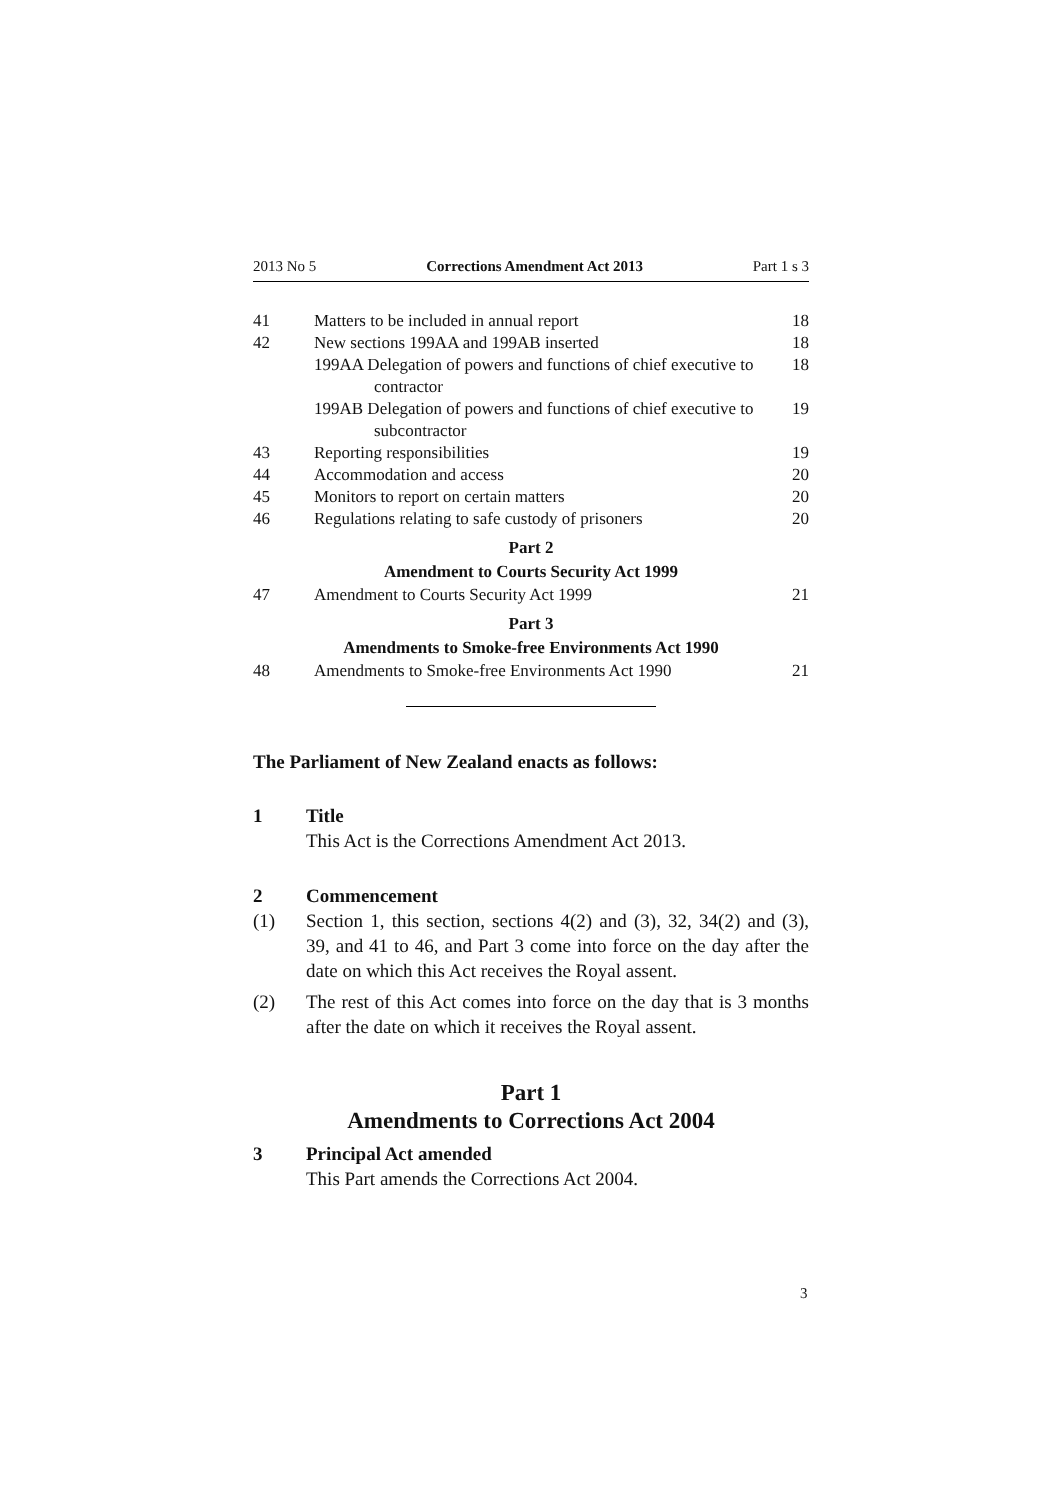2013 No 5 Corrections Amendment Act 2013 Part 1 s 3
41 Matters to be included in annual report 18
42 New sections 199AA and 199AB inserted 18
199AA Delegation of powers and functions of chief executive to contractor 18
199AB Delegation of powers and functions of chief executive to subcontractor 19
43 Reporting responsibilities 19
44 Accommodation and access 20
45 Monitors to report on certain matters 20
46 Regulations relating to safe custody of prisoners 20
Part 2
Amendment to Courts Security Act 1999
47 Amendment to Courts Security Act 1999 21
Part 3
Amendments to Smoke-free Environments Act 1990
48 Amendments to Smoke-free Environments Act 1990 21
The Parliament of New Zealand enacts as follows:
1 Title
This Act is the Corrections Amendment Act 2013.
2 Commencement
(1) Section 1, this section, sections 4(2) and (3), 32, 34(2) and (3), 39, and 41 to 46, and Part 3 come into force on the day after the date on which this Act receives the Royal assent.
(2) The rest of this Act comes into force on the day that is 3 months after the date on which it receives the Royal assent.
Part 1
Amendments to Corrections Act 2004
3 Principal Act amended
This Part amends the Corrections Act 2004.
3